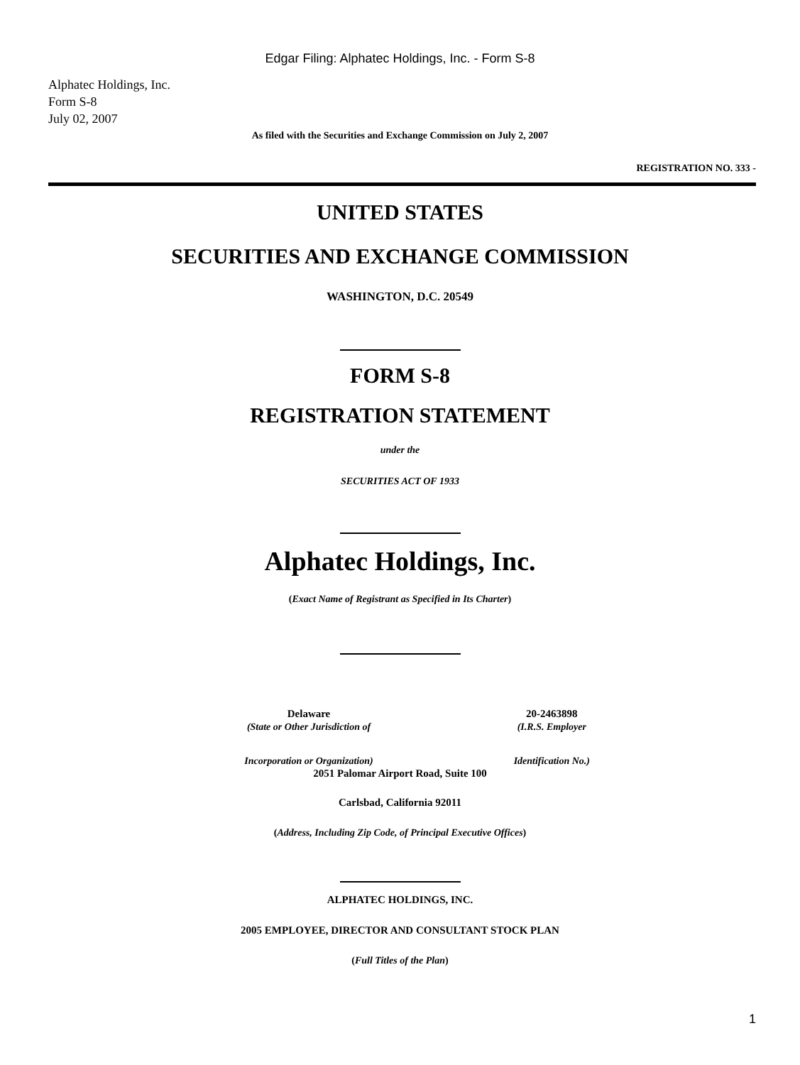Edgar Filing: Alphatec Holdings, Inc. - Form S-8
Alphatec Holdings, Inc.
Form S-8
July 02, 2007
As filed with the Securities and Exchange Commission on July 2, 2007
REGISTRATION NO. 333 -
UNITED STATES
SECURITIES AND EXCHANGE COMMISSION
WASHINGTON, D.C. 20549
FORM S-8
REGISTRATION STATEMENT
under the
SECURITIES ACT OF 1933
Alphatec Holdings, Inc.
(Exact Name of Registrant as Specified in Its Charter)
| Delaware | | 20-2463898 |
| (State or Other Jurisdiction of Incorporation or Organization) | | (I.R.S. Employer Identification No.) |
2051 Palomar Airport Road, Suite 100
Carlsbad, California 92011
(Address, Including Zip Code, of Principal Executive Offices)
ALPHATEC HOLDINGS, INC.
2005 EMPLOYEE, DIRECTOR AND CONSULTANT STOCK PLAN
(Full Titles of the Plan)
1